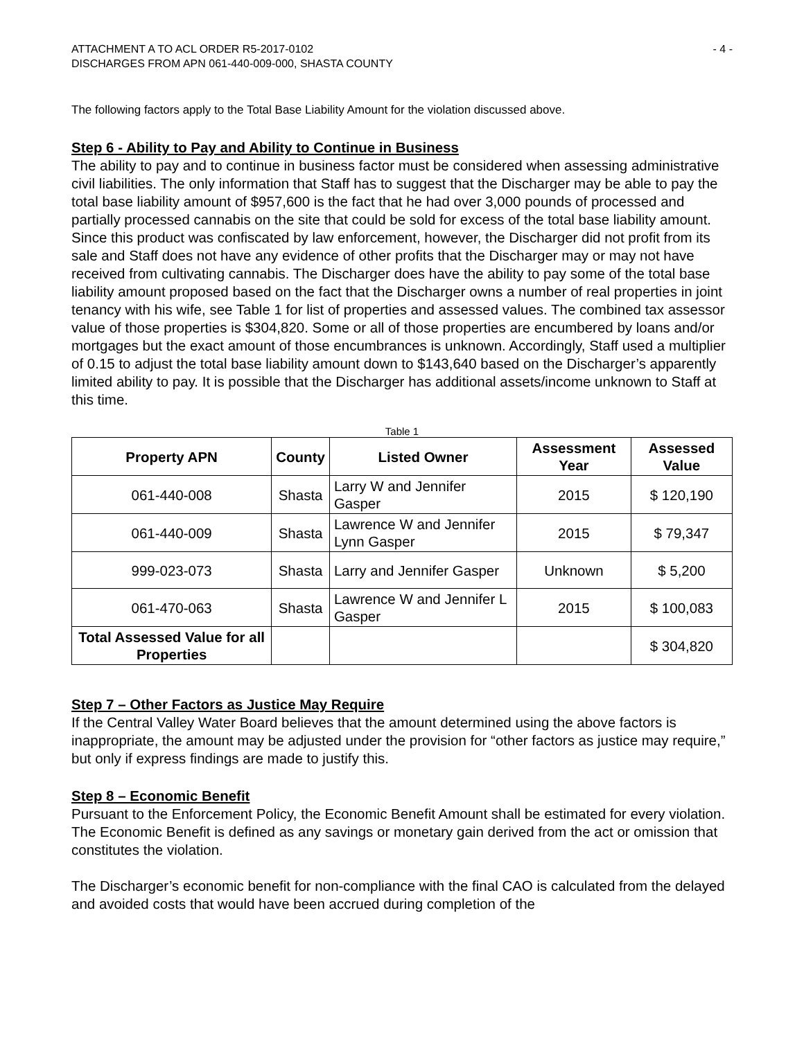ATTACHMENT A TO ACL ORDER R5-2017-0102
DISCHARGES FROM APN 061-440-009-000, SHASTA COUNTY
- 4 -
The following factors apply to the Total Base Liability Amount for the violation discussed above.
Step 6 - Ability to Pay and Ability to Continue in Business
The ability to pay and to continue in business factor must be considered when assessing administrative civil liabilities. The only information that Staff has to suggest that the Discharger may be able to pay the total base liability amount of $957,600 is the fact that he had over 3,000 pounds of processed and partially processed cannabis on the site that could be sold for excess of the total base liability amount. Since this product was confiscated by law enforcement, however, the Discharger did not profit from its sale and Staff does not have any evidence of other profits that the Discharger may or may not have received from cultivating cannabis. The Discharger does have the ability to pay some of the total base liability amount proposed based on the fact that the Discharger owns a number of real properties in joint tenancy with his wife, see Table 1 for list of properties and assessed values. The combined tax assessor value of those properties is $304,820. Some or all of those properties are encumbered by loans and/or mortgages but the exact amount of those encumbrances is unknown. Accordingly, Staff used a multiplier of 0.15 to adjust the total base liability amount down to $143,640 based on the Discharger’s apparently limited ability to pay. It is possible that the Discharger has additional assets/income unknown to Staff at this time.
Table 1
| Property APN | County | Listed Owner | Assessment Year | Assessed Value |
| --- | --- | --- | --- | --- |
| 061-440-008 | Shasta | Larry W and Jennifer Gasper | 2015 | $ 120,190 |
| 061-440-009 | Shasta | Lawrence W and Jennifer Lynn Gasper | 2015 | $ 79,347 |
| 999-023-073 | Shasta | Larry and Jennifer Gasper | Unknown | $ 5,200 |
| 061-470-063 | Shasta | Lawrence W and Jennifer L Gasper | 2015 | $ 100,083 |
| Total Assessed Value for all Properties | | | | $ 304,820 |
Step 7 – Other Factors as Justice May Require
If the Central Valley Water Board believes that the amount determined using the above factors is inappropriate, the amount may be adjusted under the provision for “other factors as justice may require,” but only if express findings are made to justify this.
Step 8 – Economic Benefit
Pursuant to the Enforcement Policy, the Economic Benefit Amount shall be estimated for every violation. The Economic Benefit is defined as any savings or monetary gain derived from the act or omission that constitutes the violation.
The Discharger’s economic benefit for non-compliance with the final CAO is calculated from the delayed and avoided costs that would have been accrued during completion of the